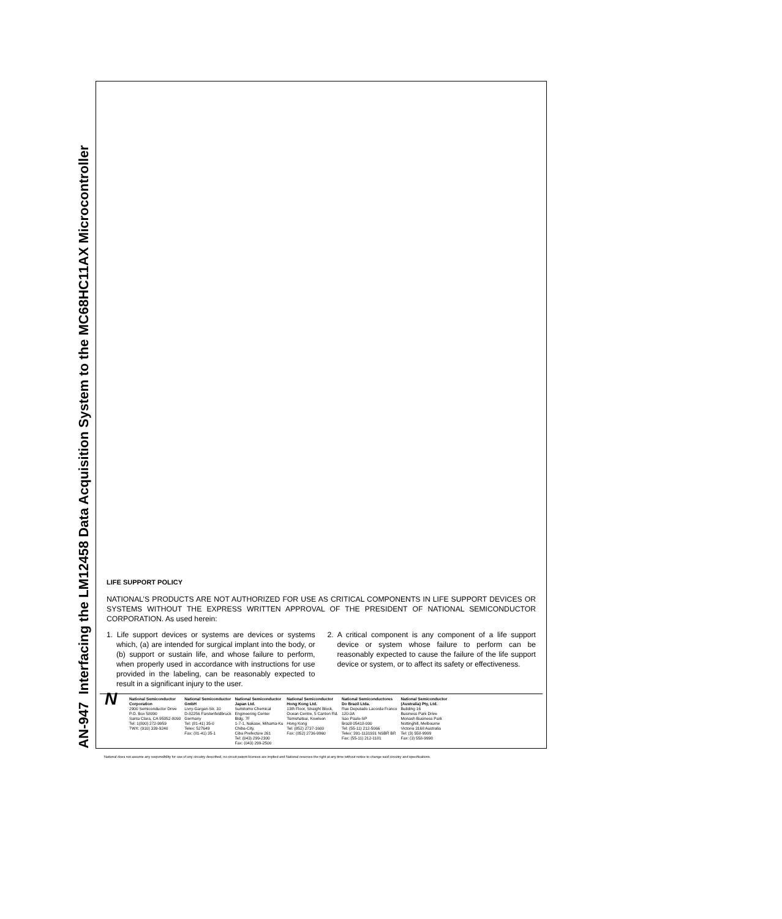AN-947 Interfacing the LM12458 Data Acquisition System to the MC68HC11AX Microcontroller
LIFE SUPPORT POLICY
NATIONAL’S PRODUCTS ARE NOT AUTHORIZED FOR USE AS CRITICAL COMPONENTS IN LIFE SUPPORT DEVICES OR SYSTEMS WITHOUT THE EXPRESS WRITTEN APPROVAL OF THE PRESIDENT OF NATIONAL SEMICONDUCTOR CORPORATION. As used herein:
1. Life support devices or systems are devices or systems which, (a) are intended for surgical implant into the body, or (b) support or sustain life, and whose failure to perform, when properly used in accordance with instructions for use provided in the labeling, can be reasonably expected to result in a significant injury to the user.
2. A critical component is any component of a life support device or system whose failure to perform can be reasonably expected to cause the failure of the life support device or system, or to affect its safety or effectiveness.
N
| National Semiconductor Corporation 2900 Semiconductor Drive P.O. Box 58090 Santa Clara, CA 95052-8090 Tel: 1(800) 272-9959 TWX: (910) 339-9240 | National Semiconductor GmbH Livry-Gargan-Str. 10 D-82256 Fürstenfeldbruck Germany Tel: (81-41) 35-0 Telex: 527649 Fax: (81-41) 35-1 | National Semiconductor Japan Ltd. Sumitomo Chemical Engineering Center Bldg. 7F 1-7-1, Nakase, Mihama-Ku Chiba-City, Ciba Prefecture 261 Tel: (043) 299-2300 Fax: (043) 299-2500 | National Semiconductor Hong Kong Ltd. 13th Floor, Straight Block, Ocean Centre, 5 Canton Rd. Tsimshatsui, Kowloon Hong Kong Tel: (852) 2737-1600 Fax: (852) 2736-9960 | National Semiconductores Do Brazil Ltda. Rue Deputado Lacorda Franco 120-3A Sao Paulo-SP Brazil 05418-000 Tel: (55-11) 212-5066 Telex: 391-1131931 NSBR BR Fax: (55-11) 212-1181 | National Semiconductor (Australia) Pty, Ltd. Building 16 Business Park Drive Monash Business Park Nottinghill, Melbourne Victoria 3168 Australia Tel: (3) 558-9999 Fax: (3) 558-9998 |
National does not assume any responsibility for use of any circuitry described, no circuit patent licenses are implied and National reserves the right at any time without notice to change said circuitry and specifications.